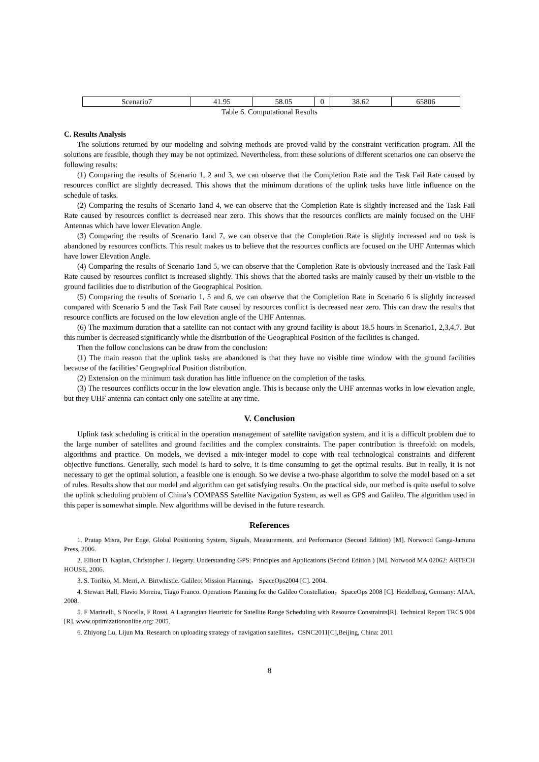| Scenario7 | 41.95 | 58.05 | 0 | 38.62 | 65806 |
Table 6. Computational Results
C. Results Analysis
The solutions returned by our modeling and solving methods are proved valid by the constraint verification program. All the solutions are feasible, though they may be not optimized. Nevertheless, from these solutions of different scenarios one can observe the following results:
(1) Comparing the results of Scenario 1, 2 and 3, we can observe that the Completion Rate and the Task Fail Rate caused by resources conflict are slightly decreased. This shows that the minimum durations of the uplink tasks have little influence on the schedule of tasks.
(2) Comparing the results of Scenario 1and 4, we can observe that the Completion Rate is slightly increased and the Task Fail Rate caused by resources conflict is decreased near zero. This shows that the resources conflicts are mainly focused on the UHF Antennas which have lower Elevation Angle.
(3) Comparing the results of Scenario 1and 7, we can observe that the Completion Rate is slightly increased and no task is abandoned by resources conflicts. This result makes us to believe that the resources conflicts are focused on the UHF Antennas which have lower Elevation Angle.
(4) Comparing the results of Scenario 1and 5, we can observe that the Completion Rate is obviously increased and the Task Fail Rate caused by resources conflict is increased slightly. This shows that the aborted tasks are mainly caused by their un-visible to the ground facilities due to distribution of the Geographical Position.
(5) Comparing the results of Scenario 1, 5 and 6, we can observe that the Completion Rate in Scenario 6 is slightly increased compared with Scenario 5 and the Task Fail Rate caused by resources conflict is decreased near zero. This can draw the results that resource conflicts are focused on the low elevation angle of the UHF Antennas.
(6) The maximum duration that a satellite can not contact with any ground facility is about 18.5 hours in Scenario1, 2,3,4,7. But this number is decreased significantly while the distribution of the Geographical Position of the facilities is changed.
Then the follow conclusions can be draw from the conclusion:
(1) The main reason that the uplink tasks are abandoned is that they have no visible time window with the ground facilities because of the facilities’ Geographical Position distribution.
(2) Extension on the minimum task duration has little influence on the completion of the tasks.
(3) The resources conflicts occur in the low elevation angle. This is because only the UHF antennas works in low elevation angle, but they UHF antenna can contact only one satellite at any time.
V. Conclusion
Uplink task scheduling is critical in the operation management of satellite navigation system, and it is a difficult problem due to the large number of satellites and ground facilities and the complex constraints. The paper contribution is threefold: on models, algorithms and practice. On models, we devised a mix-integer model to cope with real technological constraints and different objective functions. Generally, such model is hard to solve, it is time consuming to get the optimal results. But in really, it is not necessary to get the optimal solution, a feasible one is enough. So we devise a two-phase algorithm to solve the model based on a set of rules. Results show that our model and algorithm can get satisfying results. On the practical side, our method is quite useful to solve the uplink scheduling problem of China’s COMPASS Satellite Navigation System, as well as GPS and Galileo. The algorithm used in this paper is somewhat simple. New algorithms will be devised in the future research.
References
1. Pratap Misra, Per Enge. Global Positioning System, Signals, Measurements, and Performance (Second Edition) [M]. Norwood Ganga-Jamuna Press, 2006.
2. Elliott D. Kaplan, Christopher J. Hegarty. Understanding GPS: Principles and Applications (Second Edition ) [M]. Norwood MA 02062: ARTECH HOUSE, 2006.
3. S. Toribio, M. Merri, A. Birtwhistle. Galileo: Mission Planning， SpaceOps2004 [C]. 2004.
4. Stewart Hall, Flavio Moreira, Tiago Franco. Operations Planning for the Galileo Constellation，SpaceOps 2008 [C]. Heidelberg, Germany: AIAA, 2008.
5. F Marinelli, S Nocella, F Rossi. A Lagrangian Heuristic for Satellite Range Scheduling with Resource Constraints[R]. Technical Report TRCS 004 [R]. www.optimizationonline.org: 2005.
6. Zhiyong Lu, Lijun Ma. Research on uploading strategy of navigation satellites，CSNC2011[C],Beijing, China: 2011
8